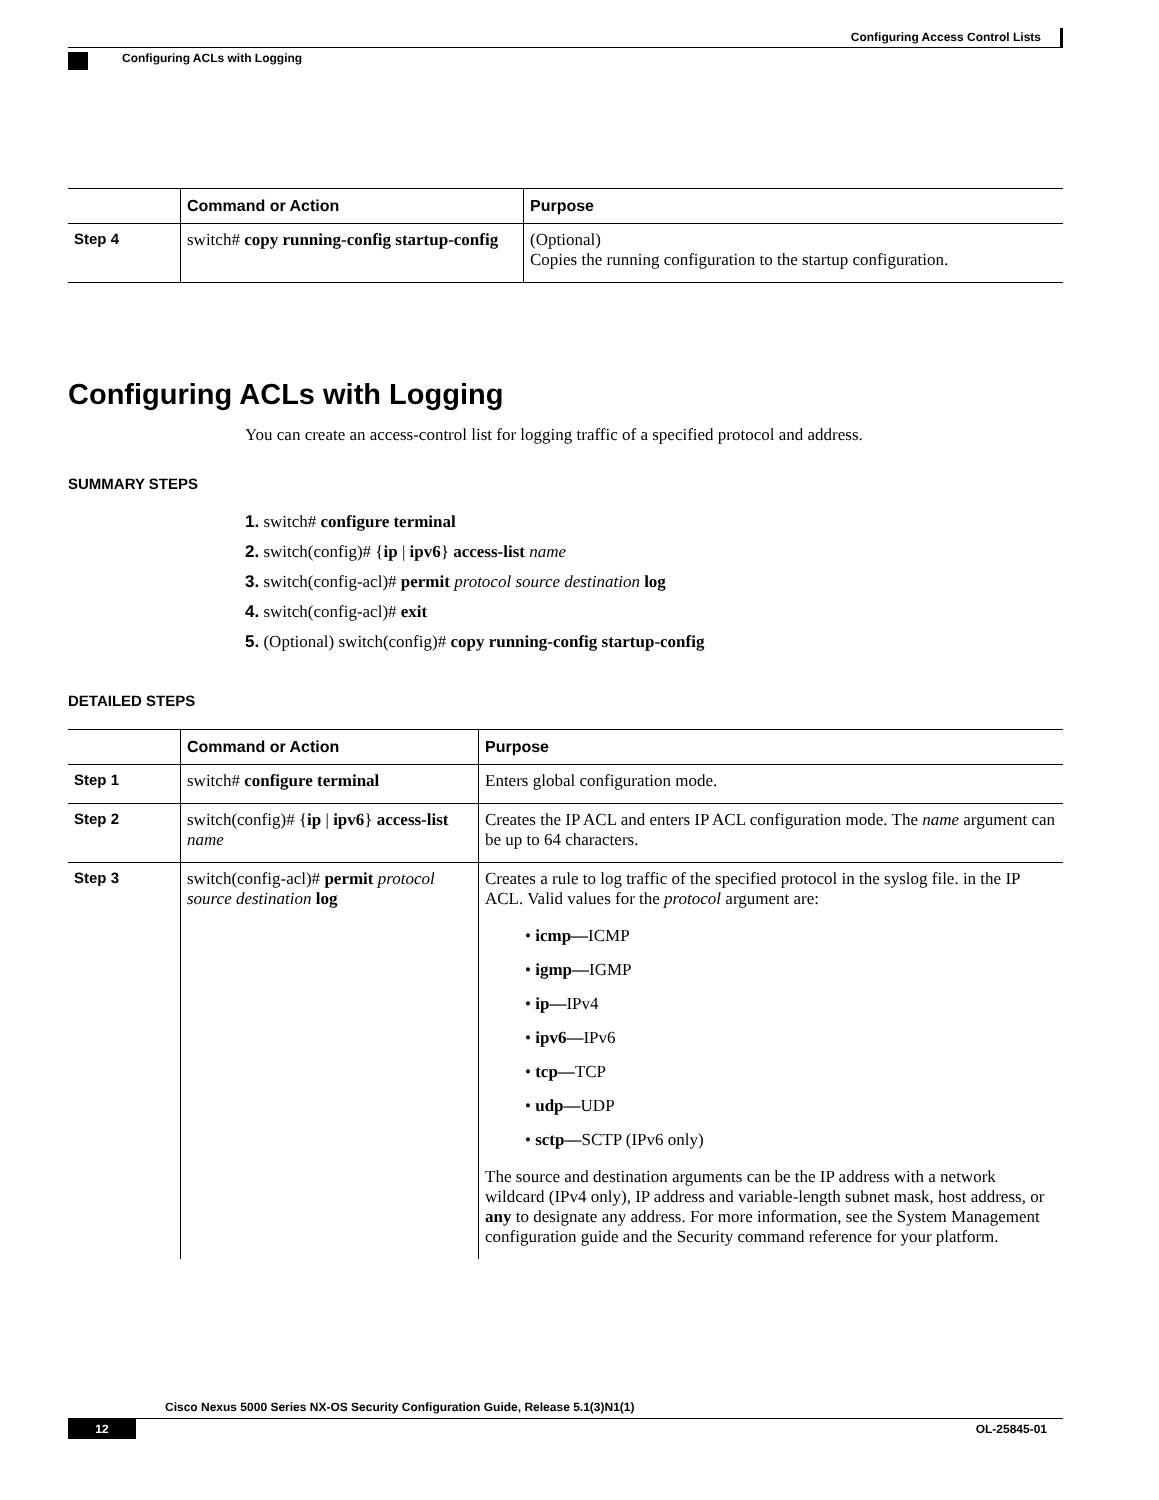Configuring Access Control Lists
Configuring ACLs with Logging
| | Command or Action | Purpose |
| --- | --- | --- |
| Step 4 | switch# copy running-config startup-config | (Optional) Copies the running configuration to the startup configuration. |
Configuring ACLs with Logging
You can create an access-control list for logging traffic of a specified protocol and address.
SUMMARY STEPS
1. switch# configure terminal
2. switch(config)# {ip | ipv6} access-list name
3. switch(config-acl)# permit protocol source destination log
4. switch(config-acl)# exit
5. (Optional) switch(config)# copy running-config startup-config
DETAILED STEPS
| | Command or Action | Purpose |
| --- | --- | --- |
| Step 1 | switch# configure terminal | Enters global configuration mode. |
| Step 2 | switch(config)# { ip / ipv6 } access-list name | Creates the IP ACL and enters IP ACL configuration mode. The name argument can be up to 64 characters. |
| Step 3 | switch(config-acl)# permit protocol source destination log | Creates a rule to log traffic of the specified protocol in the syslog file. in the IP ACL. Valid values for the protocol argument are: • icmp— ICMP • igmp— IGMP • ip— IPv4 • ipv6— IPv6 • tcp— TCP • udp— UDP • sctp— SCTP (IPv6 only) The source and destination arguments can be the IP address with a network wildcard (IPv4 only), IP address and variable-length subnet mask, host address, or any to designate any address. For more information, see the System Management configuration guide and the Security command reference for your platform. |
Cisco Nexus 5000 Series NX-OS Security Configuration Guide, Release 5.1(3)N1(1)
12 OL-25845-01